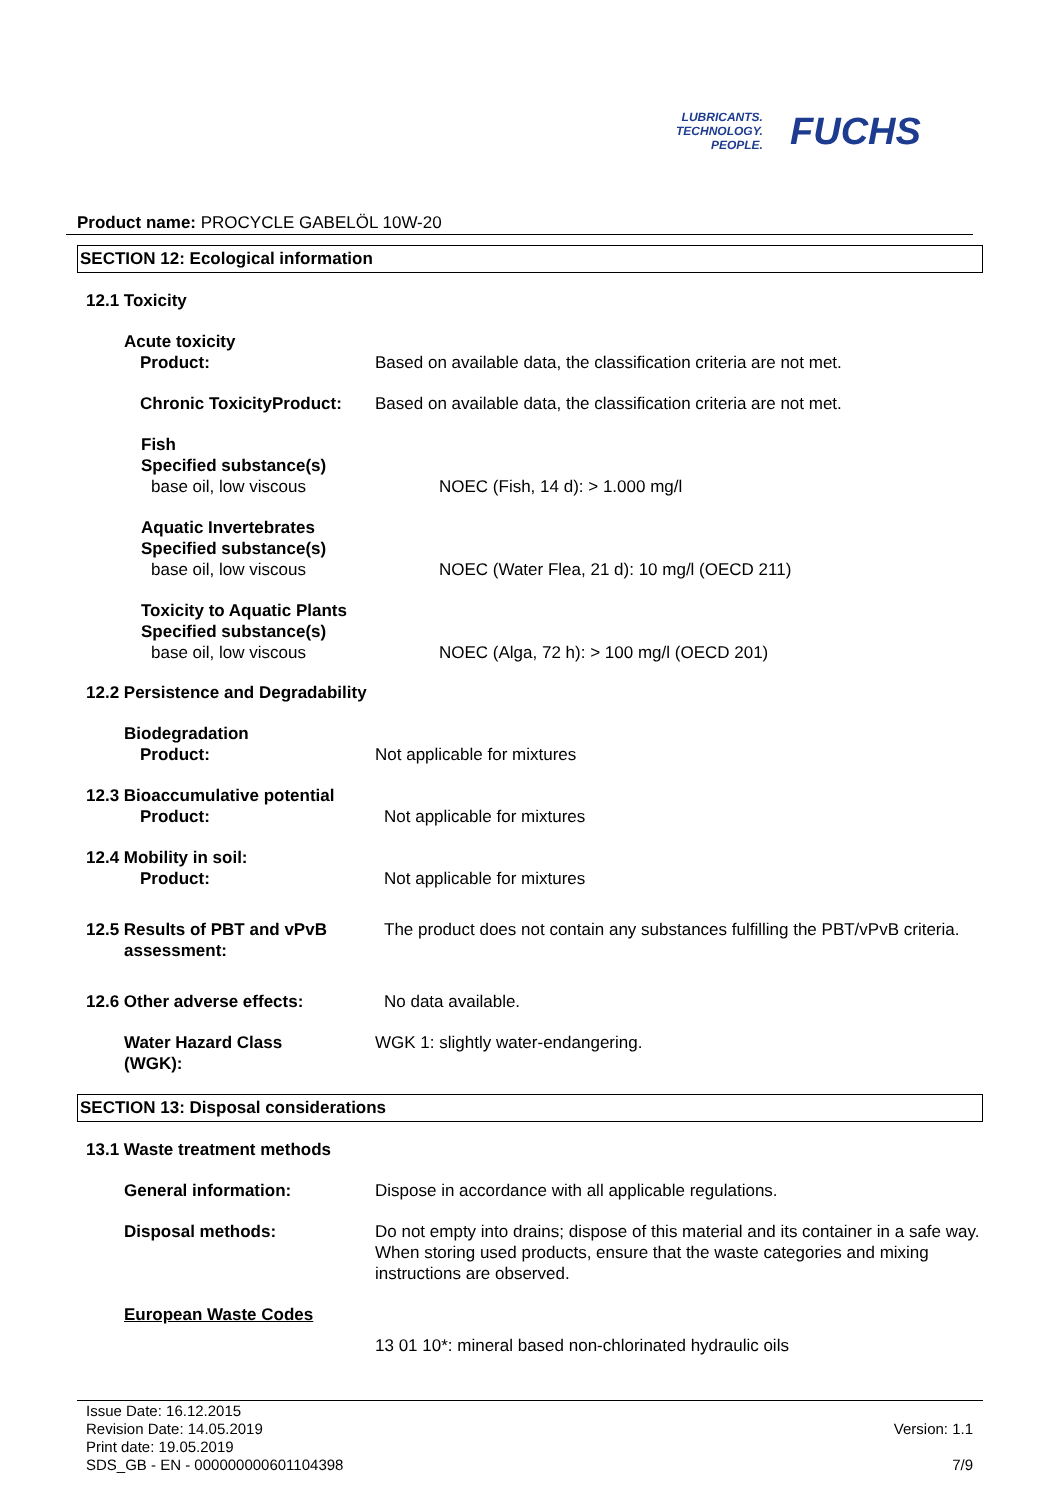LUBRICANTS.
TECHNOLOGY.
PEOPLE.
FUCHS
Product name: PROCYCLE GABELÖL 10W-20
SECTION 12: Ecological information
12.1 Toxicity
Acute toxicity
Product:
Based on available data, the classification criteria are not met.
Chronic ToxicityProduct: Based on available data, the classification criteria are not met.
Fish
Specified substance(s)
base oil, low viscous
NOEC (Fish, 14 d): > 1.000 mg/l
Aquatic Invertebrates
Specified substance(s)
base oil, low viscous
NOEC (Water Flea, 21 d): 10 mg/l (OECD 211)
Toxicity to Aquatic Plants
Specified substance(s)
base oil, low viscous
NOEC (Alga, 72 h): > 100 mg/l (OECD 201)
12.2 Persistence and Degradability
Biodegradation
Product:
Not applicable for mixtures
12.3 Bioaccumulative potential
Product:
Not applicable for mixtures
12.4 Mobility in soil:
Product:
Not applicable for mixtures
12.5 Results of PBT and vPvB
assessment:
The product does not contain any substances fulfilling the PBT/vPvB criteria.
12.6 Other adverse effects: No data available.
Water Hazard Class
(WGK):
WGK 1: slightly water-endangering.
SECTION 13: Disposal considerations
13.1 Waste treatment methods
General information: Dispose in accordance with all applicable regulations.
Disposal methods: Do not empty into drains; dispose of this material and its container in a safe way. When storing used products, ensure that the waste categories and mixing instructions are observed.
European Waste Codes
13 01 10*: mineral based non-chlorinated hydraulic oils
Issue Date: 16.12.2015
Revision Date: 14.05.2019
Print date: 19.05.2019
SDS_GB - EN - 000000000601104398
Version: 1.1
7/9